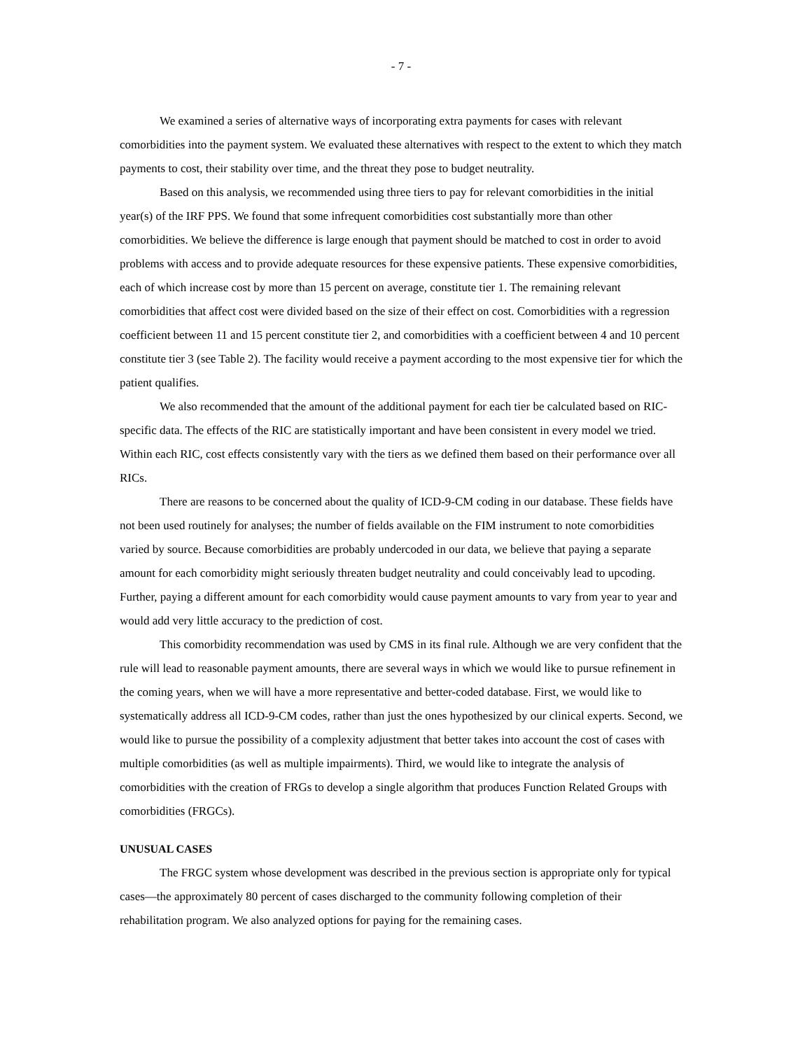- 7 -
We examined a series of alternative ways of incorporating extra payments for cases with relevant comorbidities into the payment system. We evaluated these alternatives with respect to the extent to which they match payments to cost, their stability over time, and the threat they pose to budget neutrality.
Based on this analysis, we recommended using three tiers to pay for relevant comorbidities in the initial year(s) of the IRF PPS. We found that some infrequent comorbidities cost substantially more than other comorbidities. We believe the difference is large enough that payment should be matched to cost in order to avoid problems with access and to provide adequate resources for these expensive patients. These expensive comorbidities, each of which increase cost by more than 15 percent on average, constitute tier 1. The remaining relevant comorbidities that affect cost were divided based on the size of their effect on cost. Comorbidities with a regression coefficient between 11 and 15 percent constitute tier 2, and comorbidities with a coefficient between 4 and 10 percent constitute tier 3 (see Table 2). The facility would receive a payment according to the most expensive tier for which the patient qualifies.
We also recommended that the amount of the additional payment for each tier be calculated based on RIC-specific data. The effects of the RIC are statistically important and have been consistent in every model we tried. Within each RIC, cost effects consistently vary with the tiers as we defined them based on their performance over all RICs.
There are reasons to be concerned about the quality of ICD-9-CM coding in our database. These fields have not been used routinely for analyses; the number of fields available on the FIM instrument to note comorbidities varied by source. Because comorbidities are probably undercoded in our data, we believe that paying a separate amount for each comorbidity might seriously threaten budget neutrality and could conceivably lead to upcoding. Further, paying a different amount for each comorbidity would cause payment amounts to vary from year to year and would add very little accuracy to the prediction of cost.
This comorbidity recommendation was used by CMS in its final rule. Although we are very confident that the rule will lead to reasonable payment amounts, there are several ways in which we would like to pursue refinement in the coming years, when we will have a more representative and better-coded database. First, we would like to systematically address all ICD-9-CM codes, rather than just the ones hypothesized by our clinical experts. Second, we would like to pursue the possibility of a complexity adjustment that better takes into account the cost of cases with multiple comorbidities (as well as multiple impairments). Third, we would like to integrate the analysis of comorbidities with the creation of FRGs to develop a single algorithm that produces Function Related Groups with comorbidities (FRGCs).
UNUSUAL CASES
The FRGC system whose development was described in the previous section is appropriate only for typical cases—the approximately 80 percent of cases discharged to the community following completion of their rehabilitation program. We also analyzed options for paying for the remaining cases.